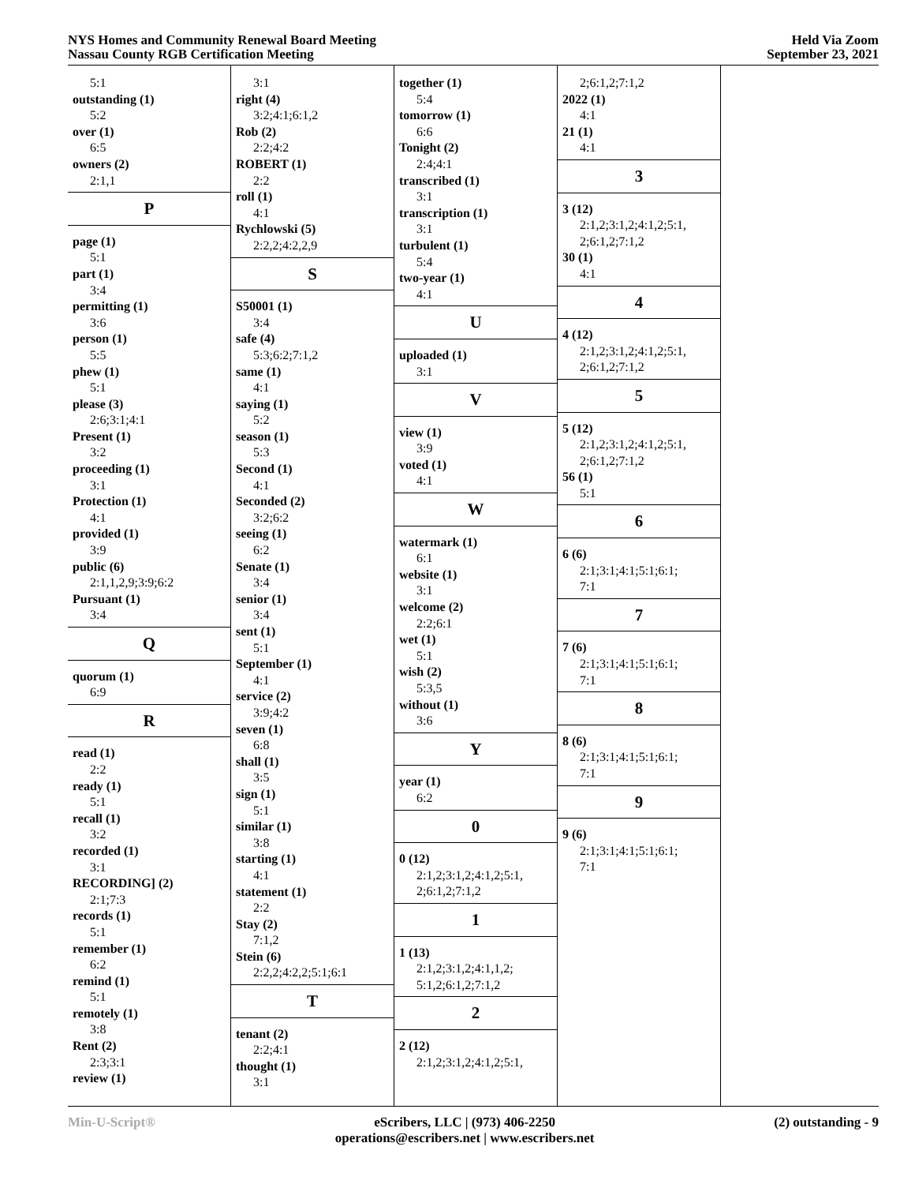NYS Homes and Community Renewal Board Meeting
Nassau County RGB Certification Meeting
Held Via Zoom
September 23, 2021
5:1
outstanding (1)
5:2
over (1)
6:5
owners (2)
2:1,1
P
page (1)
5:1
part (1)
3:4
permitting (1)
3:6
person (1)
5:5
phew (1)
5:1
please (3)
2:6;3:1;4:1
Present (1)
3:2
proceeding (1)
3:1
Protection (1)
4:1
provided (1)
3:9
public (6)
2:1,1,2,9;3:9;6:2
Pursuant (1)
3:4
Q
quorum (1)
6:9
R
read (1)
2:2
ready (1)
5:1
recall (1)
3:2
recorded (1)
3:1
RECORDING] (2)
2:1;7:3
records (1)
5:1
remember (1)
6:2
remind (1)
5:1
remotely (1)
3:8
Rent (2)
2:3;3:1
review (1)
3:1
right (4)
3:2;4:1;6:1,2
Rob (2)
2:2;4:2
ROBERT (1)
2:2
roll (1)
4:1
Rychlowski (5)
2:2,2;4:2,2,9
S
S50001 (1)
3:4
safe (4)
5:3;6:2;7:1,2
same (1)
4:1
saying (1)
5:2
season (1)
5:3
Second (1)
4:1
Seconded (2)
3:2;6:2
seeing (1)
6:2
Senate (1)
3:4
senior (1)
3:4
sent (1)
5:1
September (1)
4:1
service (2)
3:9;4:2
seven (1)
6:8
shall (1)
3:5
sign (1)
5:1
similar (1)
3:8
starting (1)
4:1
statement (1)
2:2
Stay (2)
7:1,2
Stein (6)
2:2,2;4:2,2;5:1;6:1
T
tenant (2)
2:2;4:1
thought (1)
3:1
together (1)
5:4
tomorrow (1)
6:6
Tonight (2)
2:4;4:1
transcribed (1)
3:1
transcription (1)
3:1
turbulent (1)
5:4
two-year (1)
4:1
U
uploaded (1)
3:1
V
view (1)
3:9
voted (1)
4:1
W
watermark (1)
6:1
website (1)
3:1
welcome (2)
2:2;6:1
wet (1)
5:1
wish (2)
5:3,5
without (1)
3:6
Y
year (1)
6:2
0
0 (12)
2:1,2;3:1,2;4:1,2;5:1,
2;6:1,2;7:1,2
1
1 (13)
2:1,2;3:1,2;4:1,1,2;
5:1,2;6:1,2;7:1,2
2
2 (12)
2:1,2;3:1,2;4:1,2;5:1,
2;6:1,2;7:1,2
2022 (1)
4:1
21 (1)
4:1
3
3 (12)
2:1,2;3:1,2;4:1,2;5:1,
2;6:1,2;7:1,2
30 (1)
4:1
4
4 (12)
2:1,2;3:1,2;4:1,2;5:1,
2;6:1,2;7:1,2
5
5 (12)
2:1,2;3:1,2;4:1,2;5:1,
2;6:1,2;7:1,2
56 (1)
5:1
6
6 (6)
2:1;3:1;4:1;5:1;6:1;
7:1
7
7 (6)
2:1;3:1;4:1;5:1;6:1;
7:1
8
8 (6)
2:1;3:1;4:1;5:1;6:1;
7:1
9
9 (6)
2:1;3:1;4:1;5:1;6:1;
7:1
Min-U-Script® eScribers, LLC | (973) 406-2250
operations@escribers.net | www.escribers.net
(2) outstanding - 9